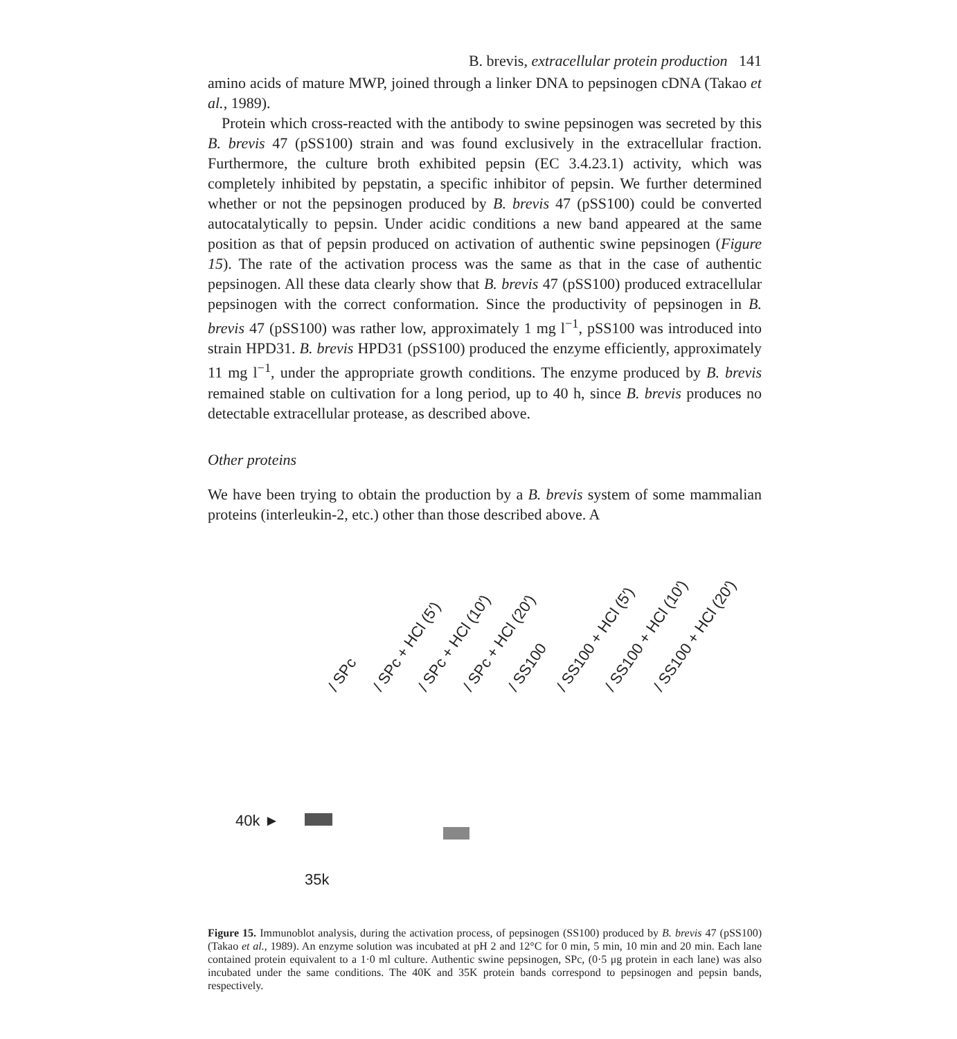B. brevis, extracellular protein production 141
amino acids of mature MWP, joined through a linker DNA to pepsinogen cDNA (Takao et al., 1989).
Protein which cross-reacted with the antibody to swine pepsinogen was secreted by this B. brevis 47 (pSS100) strain and was found exclusively in the extracellular fraction. Furthermore, the culture broth exhibited pepsin (EC 3.4.23.1) activity, which was completely inhibited by pepstatin, a specific inhibitor of pepsin. We further determined whether or not the pepsinogen produced by B. brevis 47 (pSS100) could be converted autocatalytically to pepsin. Under acidic conditions a new band appeared at the same position as that of pepsin produced on activation of authentic swine pepsinogen (Figure 15). The rate of the activation process was the same as that in the case of authentic pepsinogen. All these data clearly show that B. brevis 47 (pSS100) produced extracellular pepsinogen with the correct conformation. Since the productivity of pepsinogen in B. brevis 47 (pSS100) was rather low, approximately 1 mg l<sup>−1</sup>, pSS100 was introduced into strain HPD31. B. brevis HPD31 (pSS100) produced the enzyme efficiently, approximately 11 mg l<sup>−1</sup>, under the appropriate growth conditions. The enzyme produced by B. brevis remained stable on cultivation for a long period, up to 40 h, since B. brevis produces no detectable extracellular protease, as described above.
Other proteins
We have been trying to obtain the production by a B. brevis system of some mammalian proteins (interleukin-2, etc.) other than those described above. A
/ SPc / SPc + HCl (5′) / SPc + HCl (10′) / SPc + HCl (20′) / SS100 / SS100 + HCl (5′) / SS100 + HCl (10′) / SS100 + HCl (20′)
40k ►
35k
Figure 15. Immunoblot analysis, during the activation process, of pepsinogen (SS100) produced by B. brevis 47 (pSS100) (Takao et al., 1989). An enzyme solution was incubated at pH 2 and 12°C for 0 min, 5 min, 10 min and 20 min. Each lane contained protein equivalent to a 1·0 ml culture. Authentic swine pepsinogen, SPc, (0·5 μg protein in each lane) was also incubated under the same conditions. The 40K and 35K protein bands correspond to pepsinogen and pepsin bands, respectively.